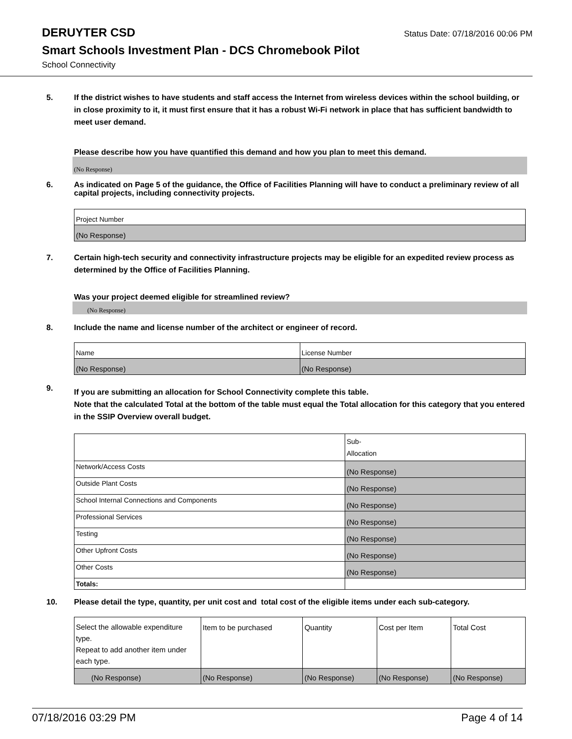DERUYTER CSD
Status Date: 07/18/2016 00:06 PM
Smart Schools Investment Plan - DCS Chromebook Pilot
School Connectivity
5. If the district wishes to have students and staff access the Internet from wireless devices within the school building, or in close proximity to it, it must first ensure that it has a robust Wi-Fi network in place that has sufficient bandwidth to meet user demand.
Please describe how you have quantified this demand and how you plan to meet this demand.
(No Response)
6. As indicated on Page 5 of the guidance, the Office of Facilities Planning will have to conduct a preliminary review of all capital projects, including connectivity projects.
| Project Number |
| (No Response) |
7. Certain high-tech security and connectivity infrastructure projects may be eligible for an expedited review process as determined by the Office of Facilities Planning.
Was your project deemed eligible for streamlined review?
(No Response)
8. Include the name and license number of the architect or engineer of record.
| Name | License Number |
| (No Response) | (No Response) |
9. If you are submitting an allocation for School Connectivity complete this table.
Note that the calculated Total at the bottom of the table must equal the Total allocation for this category that you entered in the SSIP Overview overall budget.
| | Sub- Allocation |
| Network/Access Costs | (No Response) |
| Outside Plant Costs | (No Response) |
| School Internal Connections and Components | (No Response) |
| Professional Services | (No Response) |
| Testing | (No Response) |
| Other Upfront Costs | (No Response) |
| Other Costs | (No Response) |
| Totals: | |
10. Please detail the type, quantity, per unit cost and total cost of the eligible items under each sub-category.
| Select the allowable expenditure type. Repeat to add another item under each type. | Item to be purchased | Quantity | Cost per Item | Total Cost |
| (No Response) | (No Response) | (No Response) | (No Response) | (No Response) |
07/18/2016 03:29 PM Page 4 of 14